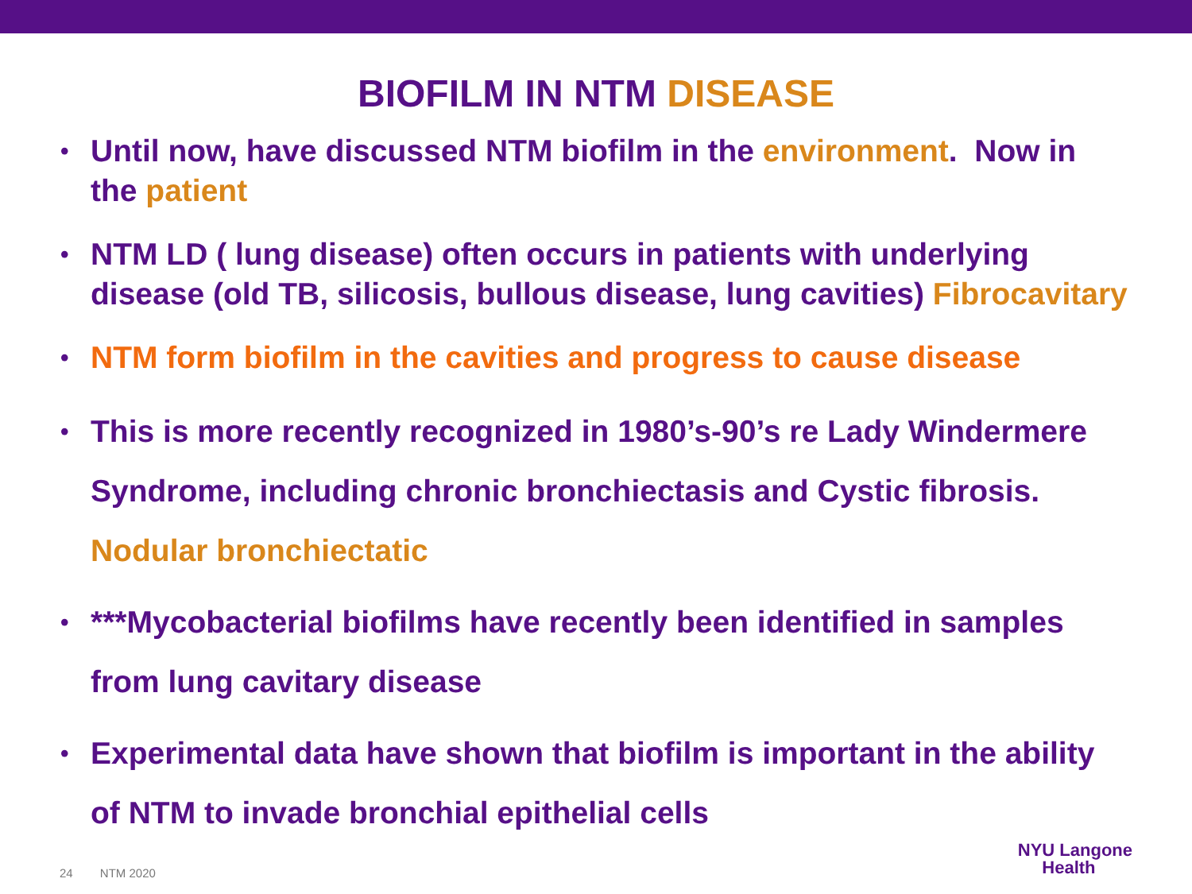BIOFILM IN NTM DISEASE
• Until now, have discussed NTM biofilm in the environment. Now in the patient
• NTM LD ( lung disease) often occurs in patients with underlying disease (old TB, silicosis, bullous disease, lung cavities) Fibrocavitary
• NTM form biofilm in the cavities and progress to cause disease
• This is more recently recognized in 1980’s-90’s re Lady Windermere Syndrome, including chronic bronchiectasis and Cystic fibrosis. Nodular bronchiectatic
• ***Mycobacterial biofilms have recently been identified in samples from lung cavitary disease
• Experimental data have shown that biofilm is important in the ability of NTM to invade bronchial epithelial cells
24 NTM 2020
NYU Langone
Health